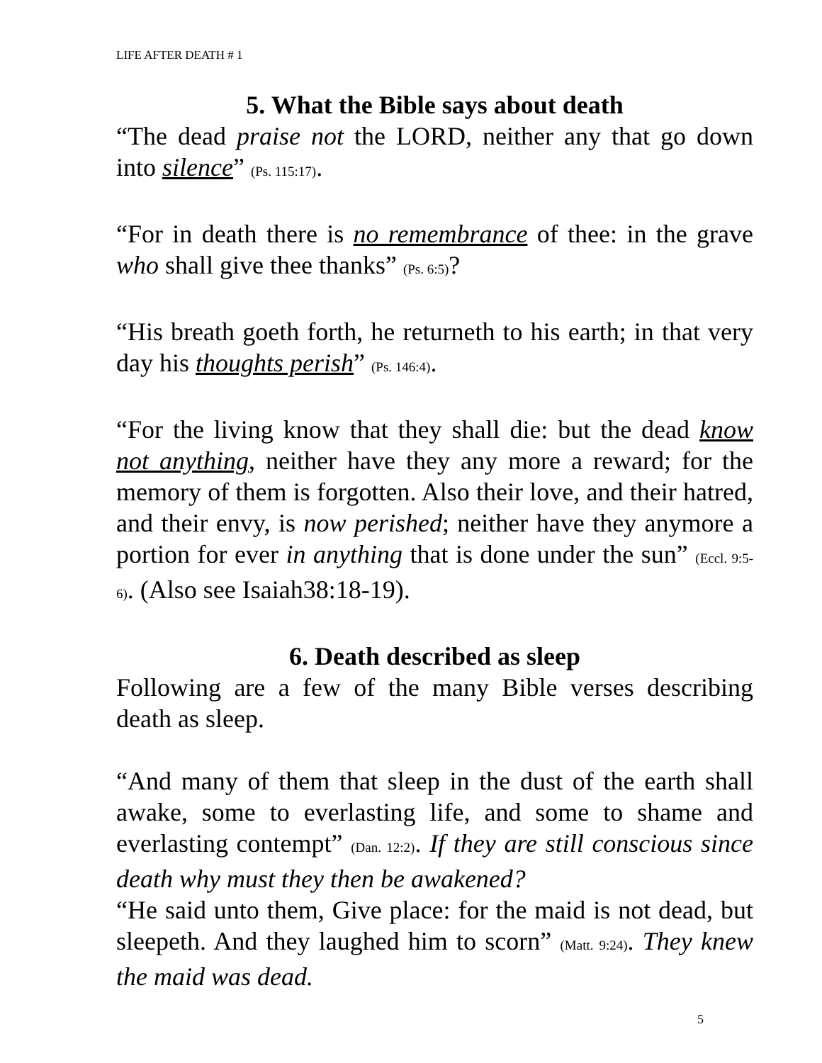LIFE AFTER DEATH # 1
5. What the Bible says about death
“The dead praise not the LORD, neither any that go down into silence” (Ps. 115:17).
“For in death there is no remembrance of thee: in the grave who shall give thee thanks” (Ps. 6:5)?
“His breath goeth forth, he returneth to his earth; in that very day his thoughts perish” (Ps. 146:4).
“For the living know that they shall die: but the dead know not anything, neither have they any more a reward; for the memory of them is forgotten. Also their love, and their hatred, and their envy, is now perished; neither have they anymore a portion for ever in anything that is done under the sun” (Eccl. 9:5-6). (Also see Isaiah38:18-19).
6. Death described as sleep
Following are a few of the many Bible verses describing death as sleep.
“And many of them that sleep in the dust of the earth shall awake, some to everlasting life, and some to shame and everlasting contempt” (Dan. 12:2). If they are still conscious since death why must they then be awakened?
“He said unto them, Give place: for the maid is not dead, but sleepeth. And they laughed him to scorn” (Matt. 9:24). They knew the maid was dead.
5